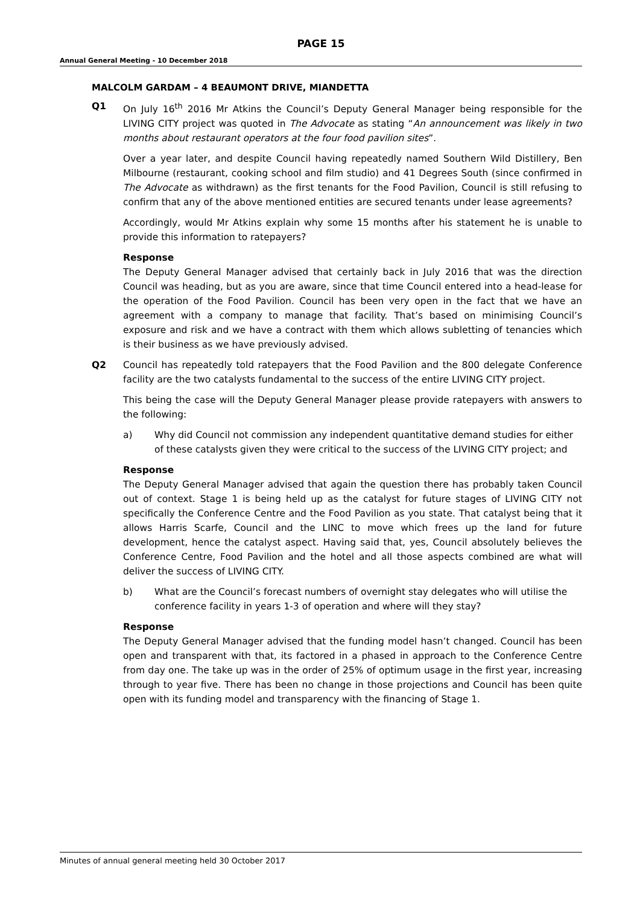PAGE 15
Annual General Meeting - 10 December 2018
MALCOLM GARDAM – 4 BEAUMONT DRIVE, MIANDETTA
Q1 On July 16<sup>th</sup> 2016 Mr Atkins the Council’s Deputy General Manager being responsible for the LIVING CITY project was quoted in The Advocate as stating “An announcement was likely in two months about restaurant operators at the four food pavilion sites”.
Over a year later, and despite Council having repeatedly named Southern Wild Distillery, Ben Milbourne (restaurant, cooking school and film studio) and 41 Degrees South (since confirmed in The Advocate as withdrawn) as the first tenants for the Food Pavilion, Council is still refusing to confirm that any of the above mentioned entities are secured tenants under lease agreements?
Accordingly, would Mr Atkins explain why some 15 months after his statement he is unable to provide this information to ratepayers?
Response
The Deputy General Manager advised that certainly back in July 2016 that was the direction Council was heading, but as you are aware, since that time Council entered into a head-lease for the operation of the Food Pavilion. Council has been very open in the fact that we have an agreement with a company to manage that facility. That’s based on minimising Council’s exposure and risk and we have a contract with them which allows subletting of tenancies which is their business as we have previously advised.
Q2 Council has repeatedly told ratepayers that the Food Pavilion and the 800 delegate Conference facility are the two catalysts fundamental to the success of the entire LIVING CITY project.
This being the case will the Deputy General Manager please provide ratepayers with answers to the following:
a) Why did Council not commission any independent quantitative demand studies for either of these catalysts given they were critical to the success of the LIVING CITY project; and
Response
The Deputy General Manager advised that again the question there has probably taken Council out of context. Stage 1 is being held up as the catalyst for future stages of LIVING CITY not specifically the Conference Centre and the Food Pavilion as you state. That catalyst being that it allows Harris Scarfe, Council and the LINC to move which frees up the land for future development, hence the catalyst aspect. Having said that, yes, Council absolutely believes the Conference Centre, Food Pavilion and the hotel and all those aspects combined are what will deliver the success of LIVING CITY.
b) What are the Council’s forecast numbers of overnight stay delegates who will utilise the conference facility in years 1-3 of operation and where will they stay?
Response
The Deputy General Manager advised that the funding model hasn’t changed. Council has been open and transparent with that, its factored in a phased in approach to the Conference Centre from day one. The take up was in the order of 25% of optimum usage in the first year, increasing through to year five. There has been no change in those projections and Council has been quite open with its funding model and transparency with the financing of Stage 1.
Minutes of annual general meeting held 30 October 2017